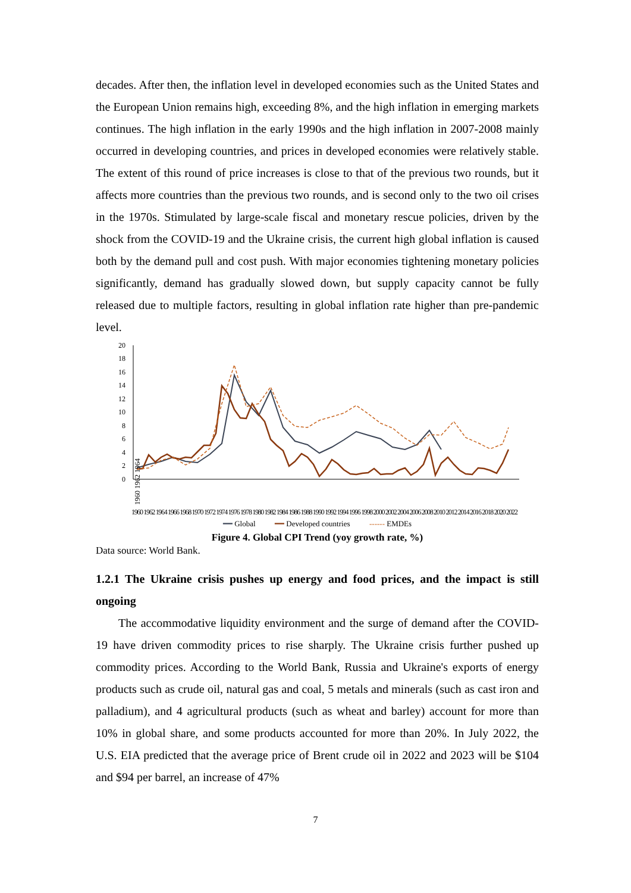decades. After then, the inflation level in developed economies such as the United States and the European Union remains high, exceeding 8%, and the high inflation in emerging markets continues. The high inflation in the early 1990s and the high inflation in 2007-2008 mainly occurred in developing countries, and prices in developed economies were relatively stable. The extent of this round of price increases is close to that of the previous two rounds, but it affects more countries than the previous two rounds, and is second only to the two oil crises in the 1970s. Stimulated by large-scale fiscal and monetary rescue policies, driven by the shock from the COVID-19 and the Ukraine crisis, the current high global inflation is caused both by the demand pull and cost push. With major economies tightening monetary policies significantly, demand has gradually slowed down, but supply capacity cannot be fully released due to multiple factors, resulting in global inflation rate higher than pre-pandemic level.
20
18
16
14
12
10
8
6
4
2
0
1960 1962 1964
1960 1962 1964 1966 1968 1970 1972 1974 1976 1978 1980 1982 1984 1986 1988 1990 1992 1994 1996 1998 2000 2002 2004 2006 2008 2010 2012 2014 2016 2018 2020 2022
━━ Global ━━ Developed countries ------ EMDEs
Figure 4. Global CPI Trend (yoy growth rate, %)
Data source: World Bank.
1.2.1 The Ukraine crisis pushes up energy and food prices, and the impact is still ongoing
The accommodative liquidity environment and the surge of demand after the COVID-19 have driven commodity prices to rise sharply. The Ukraine crisis further pushed up commodity prices. According to the World Bank, Russia and Ukraine's exports of energy products such as crude oil, natural gas and coal, 5 metals and minerals (such as cast iron and palladium), and 4 agricultural products (such as wheat and barley) account for more than 10% in global share, and some products accounted for more than 20%. In July 2022, the U.S. EIA predicted that the average price of Brent crude oil in 2022 and 2023 will be $104 and $94 per barrel, an increase of 47%
7